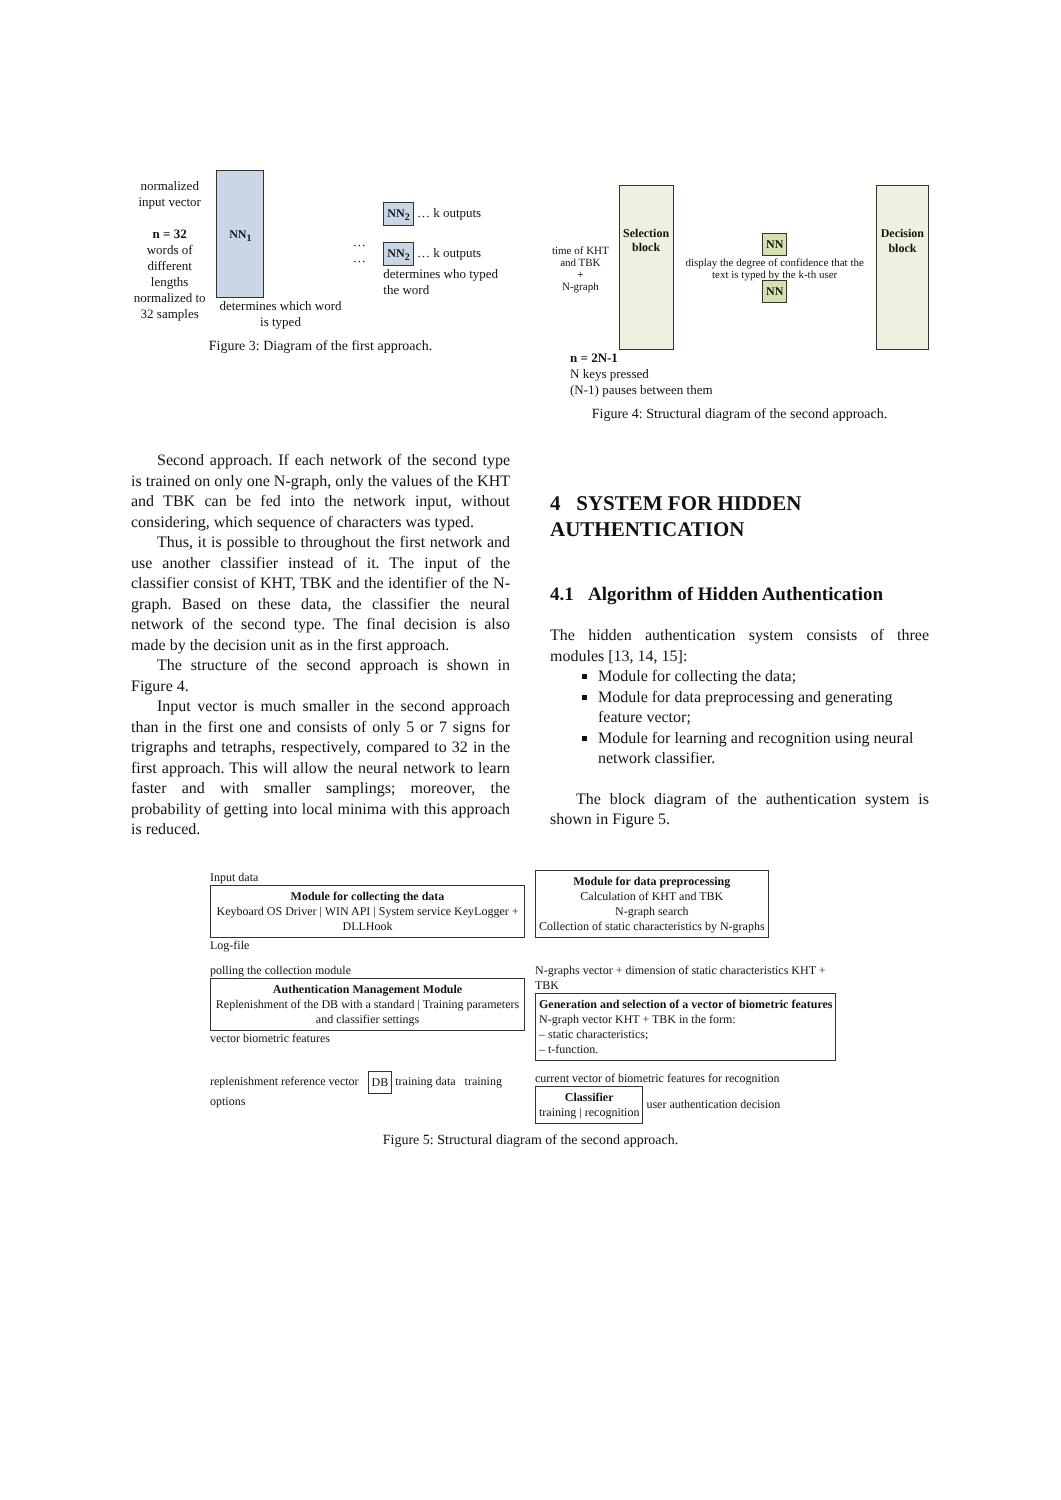normalized input vector
n = 32
words of different lengths normalized to 32 samples
NN<sub>1</sub>
determines which word is typed
… …
NN<sub>2</sub>
… k outputs
NN<sub>2</sub>
… k outputs
determines who typed the word
Figure 3: Diagram of the first approach.
time of KHT and TBK
+
N-graph
Selection block
NN
display the degree of confidence that the text is typed by the k-th user
NN
Decision block
n = 2N-1
N keys pressed
(N-1) pauses between them
Figure 4: Structural diagram of the second approach.
Second approach. If each network of the second type is trained on only one N-graph, only the values of the KHT and TBK can be fed into the network input, without considering, which sequence of characters was typed.
Thus, it is possible to throughout the first network and use another classifier instead of it. The input of the classifier consist of KHT, TBK and the identifier of the N-graph. Based on these data, the classifier the neural network of the second type. The final decision is also made by the decision unit as in the first approach.
The structure of the second approach is shown in Figure 4.
Input vector is much smaller in the second approach than in the first one and consists of only 5 or 7 signs for trigraphs and tetraphs, respectively, compared to 32 in the first approach. This will allow the neural network to learn faster and with smaller samplings; moreover, the probability of getting into local minima with this approach is reduced.
4 SYSTEM FOR HIDDEN AUTHENTICATION
4.1 Algorithm of Hidden Authentication
The hidden authentication system consists of three modules [13, 14, 15]:
Module for collecting the data;
Module for data preprocessing and generating feature vector;
Module for learning and recognition using neural network classifier.
The block diagram of the authentication system is shown in Figure 5.
Input data
Module for collecting the data
Keyboard OS Driver | WIN API | System service KeyLogger + DLLHook
Log-file
Module for data preprocessing
Calculation of KHT and TBK
N-graph search
Collection of static characteristics by N-graphs
polling the collection module
Authentication Management Module
Replenishment of the DB with a standard | Training parameters and classifier settings
vector biometric features
N-graphs vector + dimension of static characteristics KHT + TBK
Generation and selection of a vector of biometric features
N-graph vector KHT + TBK in the form:
– static characteristics;
– t-function.
replenishment reference vector
DB
training data training options
current vector of biometric features for recognition
Classifier
training | recognition
user authentication decision
Figure 5: Structural diagram of the second approach.